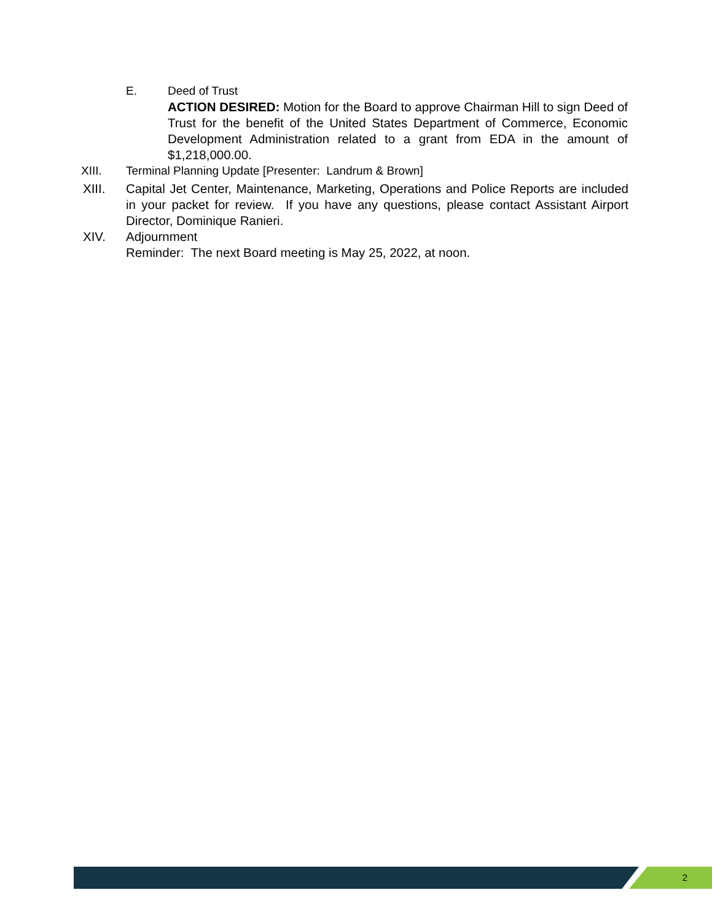E. Deed of Trust
ACTION DESIRED: Motion for the Board to approve Chairman Hill to sign Deed of Trust for the benefit of the United States Department of Commerce, Economic Development Administration related to a grant from EDA in the amount of $1,218,000.00.
XIII. Terminal Planning Update [Presenter: Landrum & Brown]
XIII. Capital Jet Center, Maintenance, Marketing, Operations and Police Reports are included in your packet for review. If you have any questions, please contact Assistant Airport Director, Dominique Ranieri.
XIV. Adjournment
Reminder: The next Board meeting is May 25, 2022, at noon.
2